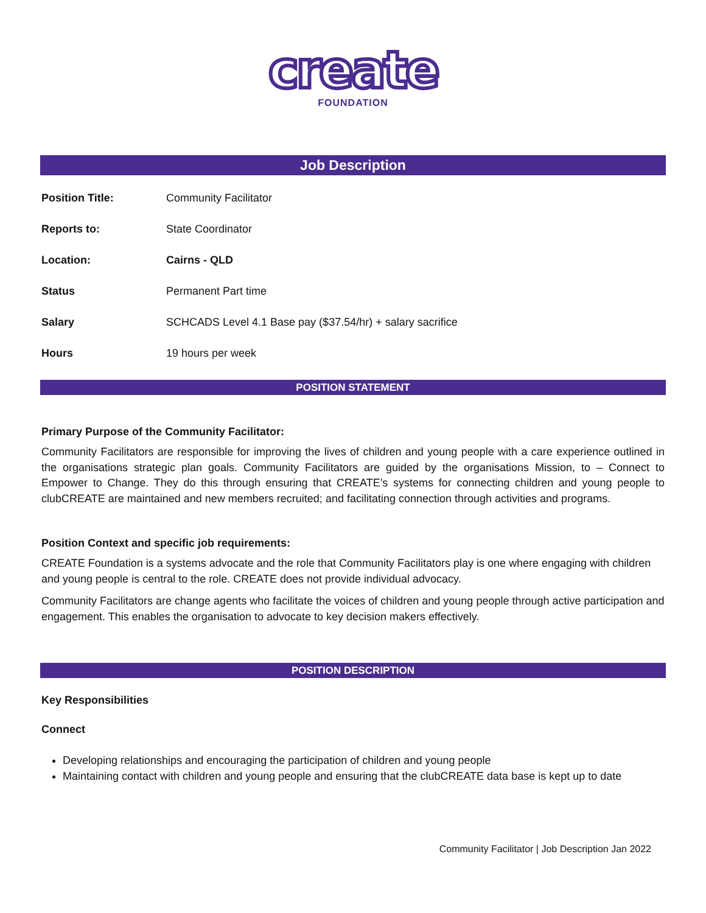create
FOUNDATION
Job Description
| Position Title: | Community Facilitator |
| Reports to: | State Coordinator |
| Location: | Cairns - QLD |
| Status | Permanent Part time |
| Salary | SCHCADS Level 4.1 Base pay ($37.54/hr) + salary sacrifice |
| Hours | 19 hours per week |
POSITION STATEMENT
Primary Purpose of the Community Facilitator:
Community Facilitators are responsible for improving the lives of children and young people with a care experience outlined in the organisations strategic plan goals. Community Facilitators are guided by the organisations Mission, to – Connect to Empower to Change. They do this through ensuring that CREATE’s systems for connecting children and young people to clubCREATE are maintained and new members recruited; and facilitating connection through activities and programs.
Position Context and specific job requirements:
CREATE Foundation is a systems advocate and the role that Community Facilitators play is one where engaging with children and young people is central to the role. CREATE does not provide individual advocacy.
Community Facilitators are change agents who facilitate the voices of children and young people through active participation and engagement. This enables the organisation to advocate to key decision makers effectively.
POSITION DESCRIPTION
Key Responsibilities
Connect
Developing relationships and encouraging the participation of children and young people
Maintaining contact with children and young people and ensuring that the clubCREATE data base is kept up to date
Community Facilitator | Job Description Jan 2022